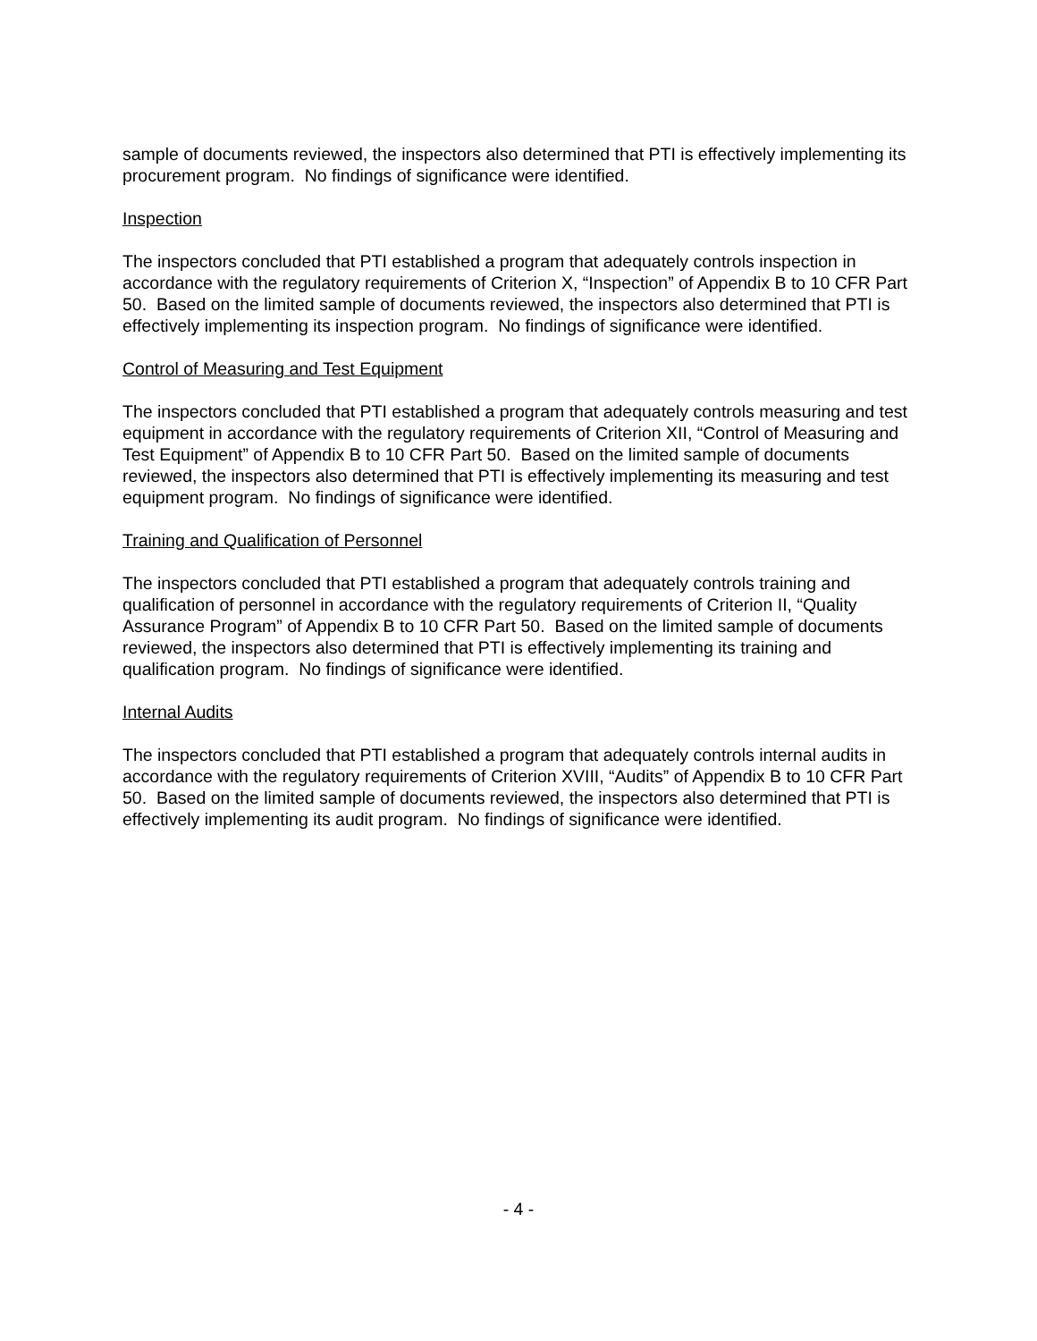sample of documents reviewed, the inspectors also determined that PTI is effectively implementing its procurement program. No findings of significance were identified.
Inspection
The inspectors concluded that PTI established a program that adequately controls inspection in accordance with the regulatory requirements of Criterion X, “Inspection” of Appendix B to 10 CFR Part 50. Based on the limited sample of documents reviewed, the inspectors also determined that PTI is effectively implementing its inspection program. No findings of significance were identified.
Control of Measuring and Test Equipment
The inspectors concluded that PTI established a program that adequately controls measuring and test equipment in accordance with the regulatory requirements of Criterion XII, “Control of Measuring and Test Equipment” of Appendix B to 10 CFR Part 50. Based on the limited sample of documents reviewed, the inspectors also determined that PTI is effectively implementing its measuring and test equipment program. No findings of significance were identified.
Training and Qualification of Personnel
The inspectors concluded that PTI established a program that adequately controls training and qualification of personnel in accordance with the regulatory requirements of Criterion II, “Quality Assurance Program” of Appendix B to 10 CFR Part 50. Based on the limited sample of documents reviewed, the inspectors also determined that PTI is effectively implementing its training and qualification program. No findings of significance were identified.
Internal Audits
The inspectors concluded that PTI established a program that adequately controls internal audits in accordance with the regulatory requirements of Criterion XVIII, “Audits” of Appendix B to 10 CFR Part 50. Based on the limited sample of documents reviewed, the inspectors also determined that PTI is effectively implementing its audit program. No findings of significance were identified.
- 4 -